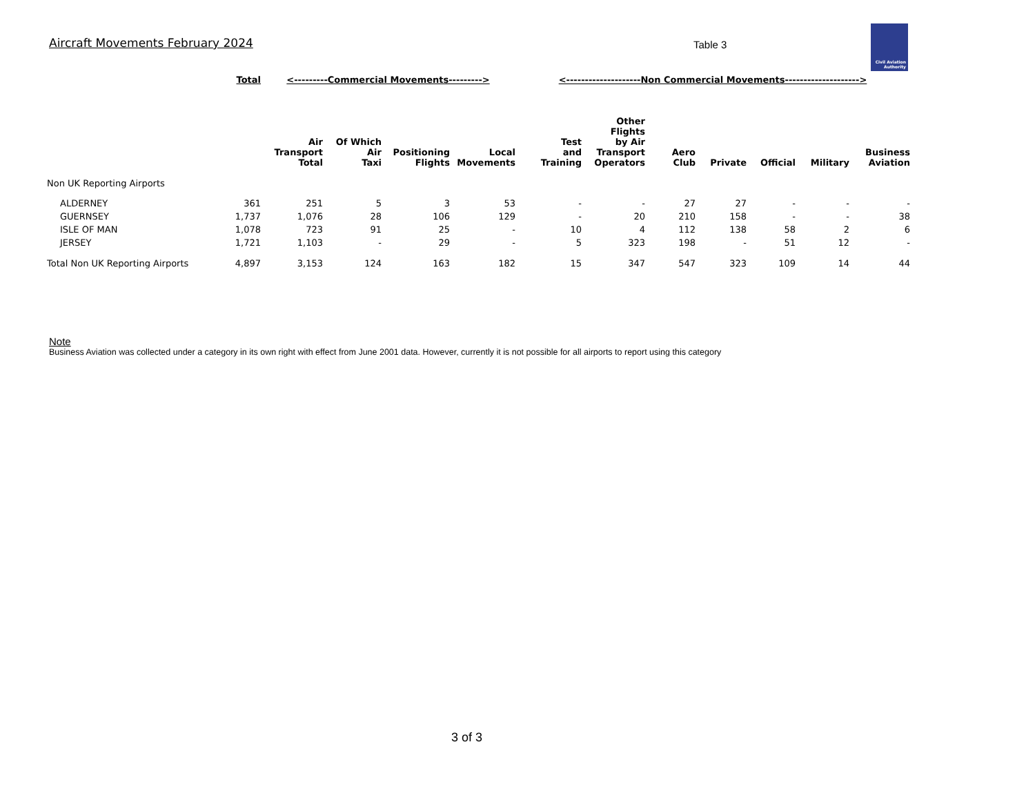Aircraft Movements February 2024
Table 3
Civil Aviation
Authority
| | Total | <---------Commercial Movements---------> | | | | <--------------------Non Commercial Movements--------------------> | | | | | | |
| | | Air Transport Total | Of Which Air Taxi | Positioning Flights | Local Movements | Test and Training | Other Flights by Air Transport Operators | Aero Club | Private | Official | Military | Business Aviation |
| Non UK Reporting Airports | | | | | | | | | | | | |
| ALDERNEY | 361 | 251 | 5 | 3 | 53 | - | - | 27 | 27 | - | - | - |
| GUERNSEY | 1,737 | 1,076 | 28 | 106 | 129 | - | 20 | 210 | 158 | - | - | 38 |
| ISLE OF MAN | 1,078 | 723 | 91 | 25 | - | 10 | 4 | 112 | 138 | 58 | 2 | 6 |
| JERSEY | 1,721 | 1,103 | - | 29 | - | 5 | 323 | 198 | - | 51 | 12 | - |
| Total Non UK Reporting Airports | 4,897 | 3,153 | 124 | 163 | 182 | 15 | 347 | 547 | 323 | 109 | 14 | 44 |
Note
Business Aviation was collected under a category in its own right with effect from June 2001 data. However, currently it is not possible for all airports to report using this category
3 of 3